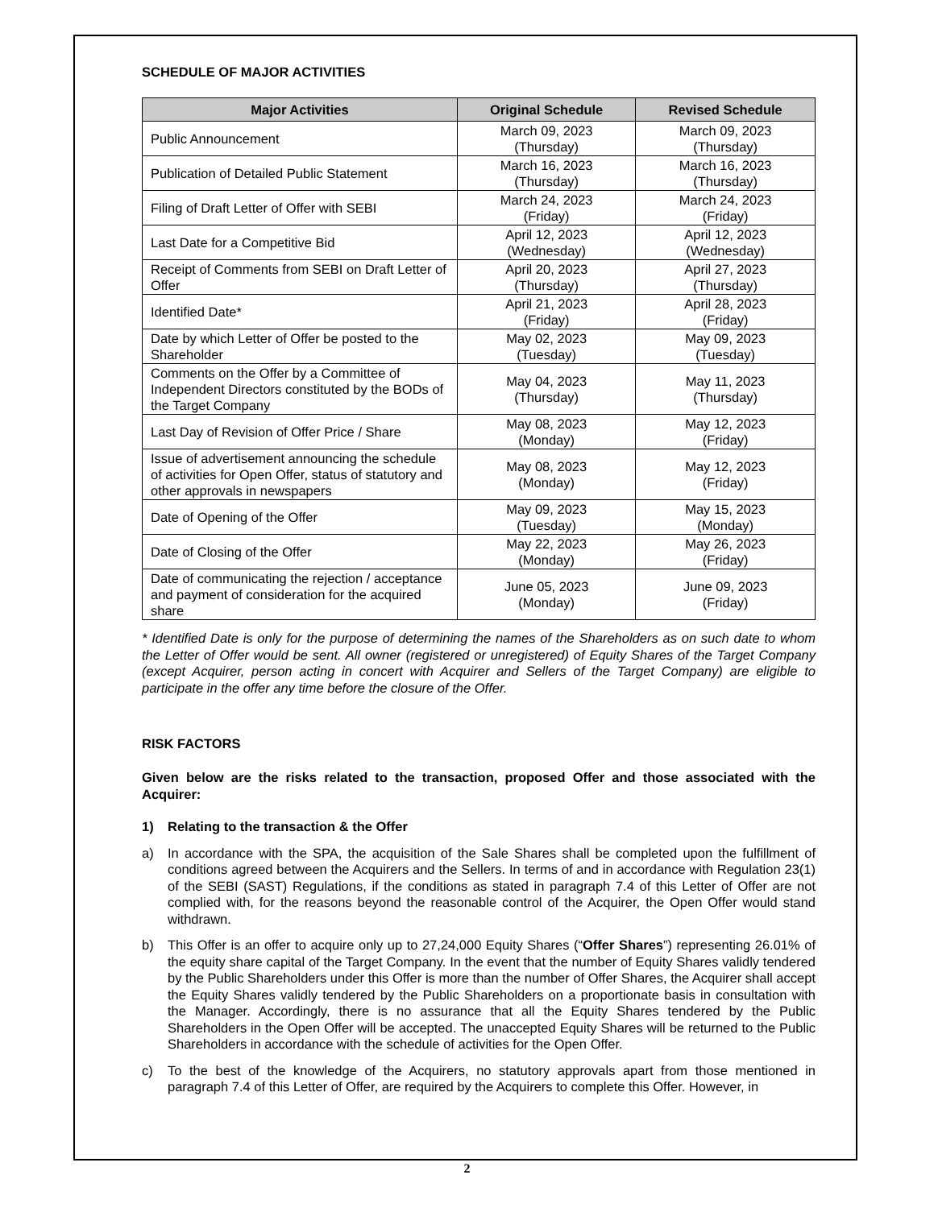SCHEDULE OF MAJOR ACTIVITIES
| Major Activities | Original Schedule | Revised Schedule |
| --- | --- | --- |
| Public Announcement | March 09, 2023 (Thursday) | March 09, 2023 (Thursday) |
| Publication of Detailed Public Statement | March 16, 2023 (Thursday) | March 16, 2023 (Thursday) |
| Filing of Draft Letter of Offer with SEBI | March 24, 2023 (Friday) | March 24, 2023 (Friday) |
| Last Date for a Competitive Bid | April 12, 2023 (Wednesday) | April 12, 2023 (Wednesday) |
| Receipt of Comments from SEBI on Draft Letter of Offer | April 20, 2023 (Thursday) | April 27, 2023 (Thursday) |
| Identified Date* | April 21, 2023 (Friday) | April 28, 2023 (Friday) |
| Date by which Letter of Offer be posted to the Shareholder | May 02, 2023 (Tuesday) | May 09, 2023 (Tuesday) |
| Comments on the Offer by a Committee of Independent Directors constituted by the BODs of the Target Company | May 04, 2023 (Thursday) | May 11, 2023 (Thursday) |
| Last Day of Revision of Offer Price / Share | May 08, 2023 (Monday) | May 12, 2023 (Friday) |
| Issue of advertisement announcing the schedule of activities for Open Offer, status of statutory and other approvals in newspapers | May 08, 2023 (Monday) | May 12, 2023 (Friday) |
| Date of Opening of the Offer | May 09, 2023 (Tuesday) | May 15, 2023 (Monday) |
| Date of Closing of the Offer | May 22, 2023 (Monday) | May 26, 2023 (Friday) |
| Date of communicating the rejection / acceptance and payment of consideration for the acquired share | June 05, 2023 (Monday) | June 09, 2023 (Friday) |
* Identified Date is only for the purpose of determining the names of the Shareholders as on such date to whom the Letter of Offer would be sent. All owner (registered or unregistered) of Equity Shares of the Target Company (except Acquirer, person acting in concert with Acquirer and Sellers of the Target Company) are eligible to participate in the offer any time before the closure of the Offer.
RISK FACTORS
Given below are the risks related to the transaction, proposed Offer and those associated with the Acquirer:
1) Relating to the transaction & the Offer
a) In accordance with the SPA, the acquisition of the Sale Shares shall be completed upon the fulfillment of conditions agreed between the Acquirers and the Sellers. In terms of and in accordance with Regulation 23(1) of the SEBI (SAST) Regulations, if the conditions as stated in paragraph 7.4 of this Letter of Offer are not complied with, for the reasons beyond the reasonable control of the Acquirer, the Open Offer would stand withdrawn.
b) This Offer is an offer to acquire only up to 27,24,000 Equity Shares (“Offer Shares”) representing 26.01% of the equity share capital of the Target Company. In the event that the number of Equity Shares validly tendered by the Public Shareholders under this Offer is more than the number of Offer Shares, the Acquirer shall accept the Equity Shares validly tendered by the Public Shareholders on a proportionate basis in consultation with the Manager. Accordingly, there is no assurance that all the Equity Shares tendered by the Public Shareholders in the Open Offer will be accepted. The unaccepted Equity Shares will be returned to the Public Shareholders in accordance with the schedule of activities for the Open Offer.
c) To the best of the knowledge of the Acquirers, no statutory approvals apart from those mentioned in paragraph 7.4 of this Letter of Offer, are required by the Acquirers to complete this Offer. However, in
2